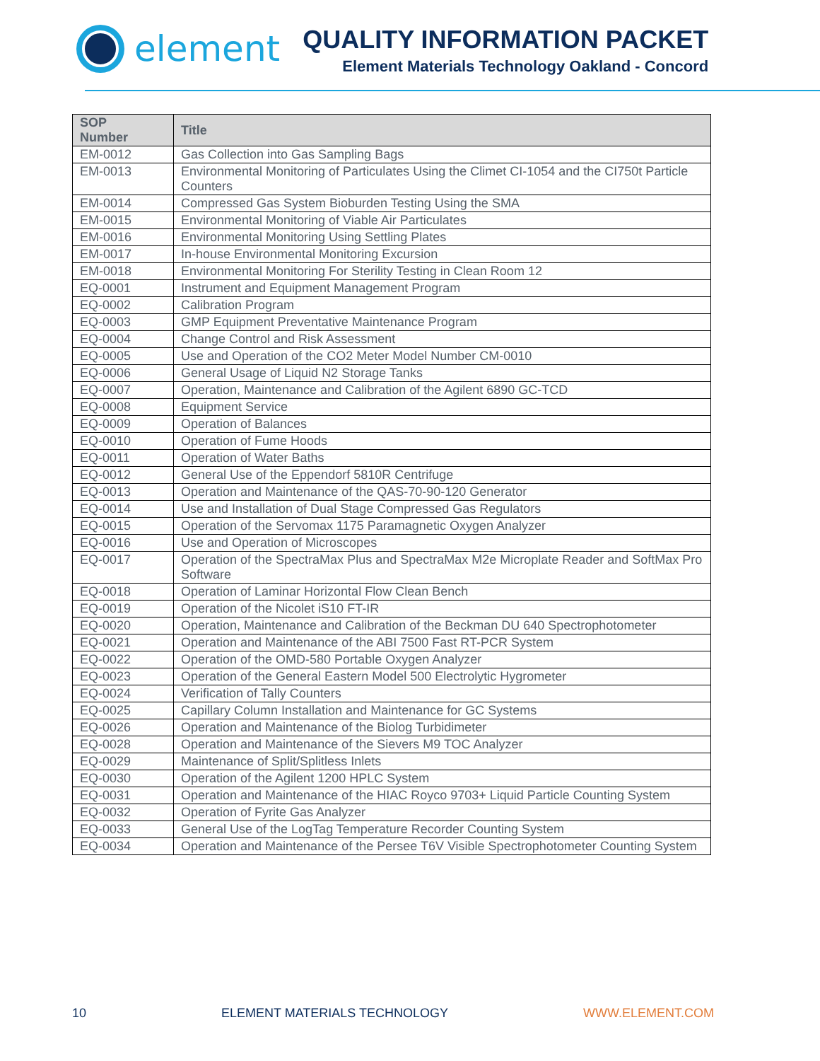element
QUALITY INFORMATION PACKET
Element Materials Technology Oakland - Concord
| SOP Number | Title |
| --- | --- |
| EM-0012 | Gas Collection into Gas Sampling Bags |
| EM-0013 | Environmental Monitoring of Particulates Using the Climet CI-1054 and the CI750t Particle Counters |
| EM-0014 | Compressed Gas System Bioburden Testing Using the SMA |
| EM-0015 | Environmental Monitoring of Viable Air Particulates |
| EM-0016 | Environmental Monitoring Using Settling Plates |
| EM-0017 | In-house Environmental Monitoring Excursion |
| EM-0018 | Environmental Monitoring For Sterility Testing in Clean Room 12 |
| EQ-0001 | Instrument and Equipment Management Program |
| EQ-0002 | Calibration Program |
| EQ-0003 | GMP Equipment Preventative Maintenance Program |
| EQ-0004 | Change Control and Risk Assessment |
| EQ-0005 | Use and Operation of the CO2 Meter Model Number CM-0010 |
| EQ-0006 | General Usage of Liquid N2 Storage Tanks |
| EQ-0007 | Operation, Maintenance and Calibration of the Agilent 6890 GC-TCD |
| EQ-0008 | Equipment Service |
| EQ-0009 | Operation of Balances |
| EQ-0010 | Operation of Fume Hoods |
| EQ-0011 | Operation of Water Baths |
| EQ-0012 | General Use of the Eppendorf 5810R Centrifuge |
| EQ-0013 | Operation and Maintenance of the QAS-70-90-120 Generator |
| EQ-0014 | Use and Installation of Dual Stage Compressed Gas Regulators |
| EQ-0015 | Operation of the Servomax 1175 Paramagnetic Oxygen Analyzer |
| EQ-0016 | Use and Operation of Microscopes |
| EQ-0017 | Operation of the SpectraMax Plus and SpectraMax M2e Microplate Reader and SoftMax Pro Software |
| EQ-0018 | Operation of Laminar Horizontal Flow Clean Bench |
| EQ-0019 | Operation of the Nicolet iS10 FT-IR |
| EQ-0020 | Operation, Maintenance and Calibration of the Beckman DU 640 Spectrophotometer |
| EQ-0021 | Operation and Maintenance of the ABI 7500 Fast RT-PCR System |
| EQ-0022 | Operation of the OMD-580 Portable Oxygen Analyzer |
| EQ-0023 | Operation of the General Eastern Model 500 Electrolytic Hygrometer |
| EQ-0024 | Verification of Tally Counters |
| EQ-0025 | Capillary Column Installation and Maintenance for GC Systems |
| EQ-0026 | Operation and Maintenance of the Biolog Turbidimeter |
| EQ-0028 | Operation and Maintenance of the Sievers M9 TOC Analyzer |
| EQ-0029 | Maintenance of Split/Splitless Inlets |
| EQ-0030 | Operation of the Agilent 1200 HPLC System |
| EQ-0031 | Operation and Maintenance of the HIAC Royco 9703+ Liquid Particle Counting System |
| EQ-0032 | Operation of Fyrite Gas Analyzer |
| EQ-0033 | General Use of the LogTag Temperature Recorder Counting System |
| EQ-0034 | Operation and Maintenance of the Persee T6V Visible Spectrophotometer Counting System |
10 ELEMENT MATERIALS TECHNOLOGY WWW.ELEMENT.COM